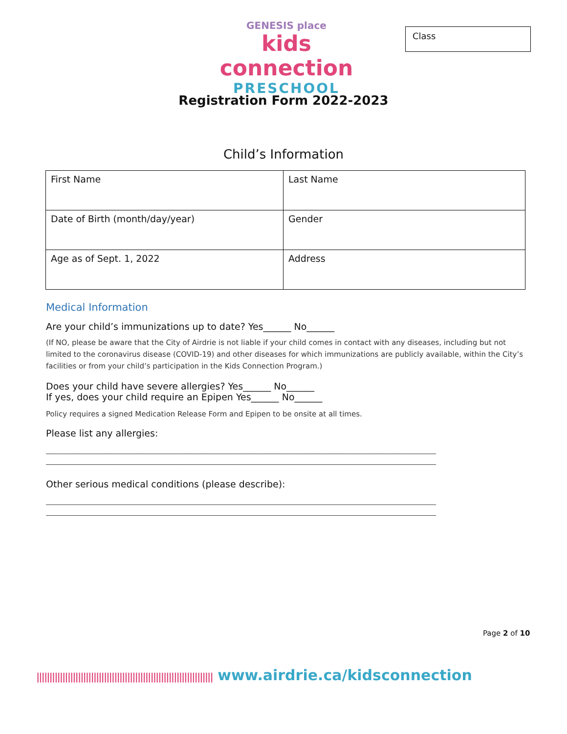GENESIS place
kids connection
PRESCHOOL
Class
Registration Form 2022-2023
Child’s Information
| First Name | Last Name |
| Date of Birth (month/day/year) | Gender |
| Age as of Sept. 1, 2022 | Address |
Medical Information
Are your child’s immunizations up to date? Yes______ No______
(If NO, please be aware that the City of Airdrie is not liable if your child comes in contact with any diseases, including but not limited to the coronavirus disease (COVID-19) and other diseases for which immunizations are publicly available, within the City’s facilities or from your child’s participation in the Kids Connection Program.)
Does your child have severe allergies? Yes______ No______
If yes, does your child require an Epipen Yes______ No______
Policy requires a signed Medication Release Form and Epipen to be onsite at all times.
Please list any allergies:
____________________________________________________________________________________
____________________________________________________________________________________
Other serious medical conditions (please describe):
____________________________________________________________________________________
____________________________________________________________________________________
Page 2 of 10
|||||||||||||||||||||||||||||||||||||||||||||||||||||||||||||||||||| www.airdrie.ca/kidsconnection